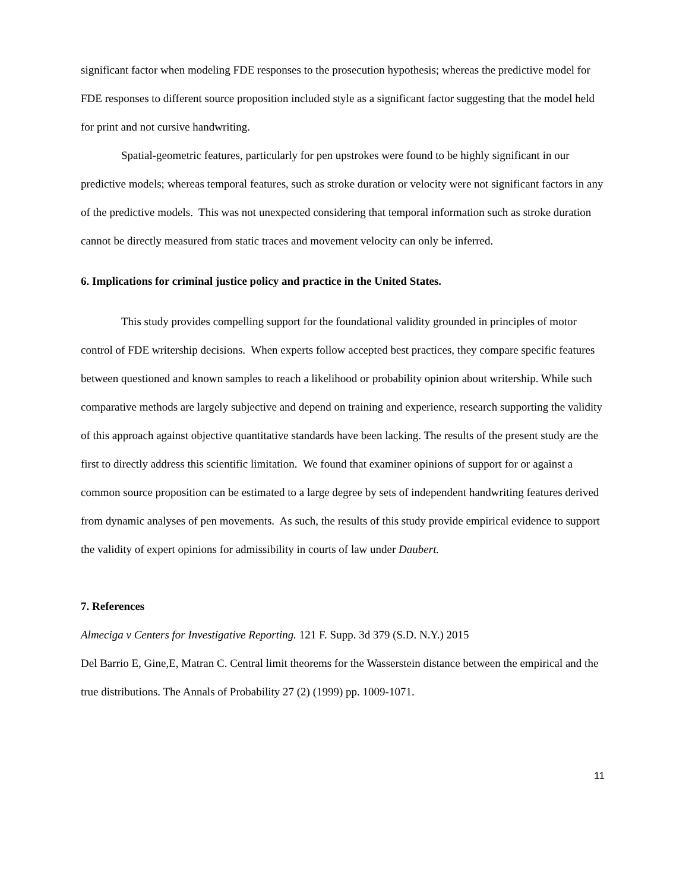significant factor when modeling FDE responses to the prosecution hypothesis; whereas the predictive model for FDE responses to different source proposition included style as a significant factor suggesting that the model held for print and not cursive handwriting.
Spatial-geometric features, particularly for pen upstrokes were found to be highly significant in our predictive models; whereas temporal features, such as stroke duration or velocity were not significant factors in any of the predictive models. This was not unexpected considering that temporal information such as stroke duration cannot be directly measured from static traces and movement velocity can only be inferred.
6. Implications for criminal justice policy and practice in the United States.
This study provides compelling support for the foundational validity grounded in principles of motor control of FDE writership decisions. When experts follow accepted best practices, they compare specific features between questioned and known samples to reach a likelihood or probability opinion about writership. While such comparative methods are largely subjective and depend on training and experience, research supporting the validity of this approach against objective quantitative standards have been lacking. The results of the present study are the first to directly address this scientific limitation. We found that examiner opinions of support for or against a common source proposition can be estimated to a large degree by sets of independent handwriting features derived from dynamic analyses of pen movements. As such, the results of this study provide empirical evidence to support the validity of expert opinions for admissibility in courts of law under Daubert.
7. References
Almeciga v Centers for Investigative Reporting. 121 F. Supp. 3d 379 (S.D. N.Y.) 2015
Del Barrio E, Gine,E, Matran C. Central limit theorems for the Wasserstein distance between the empirical and the true distributions. The Annals of Probability 27 (2) (1999) pp. 1009-1071.
11